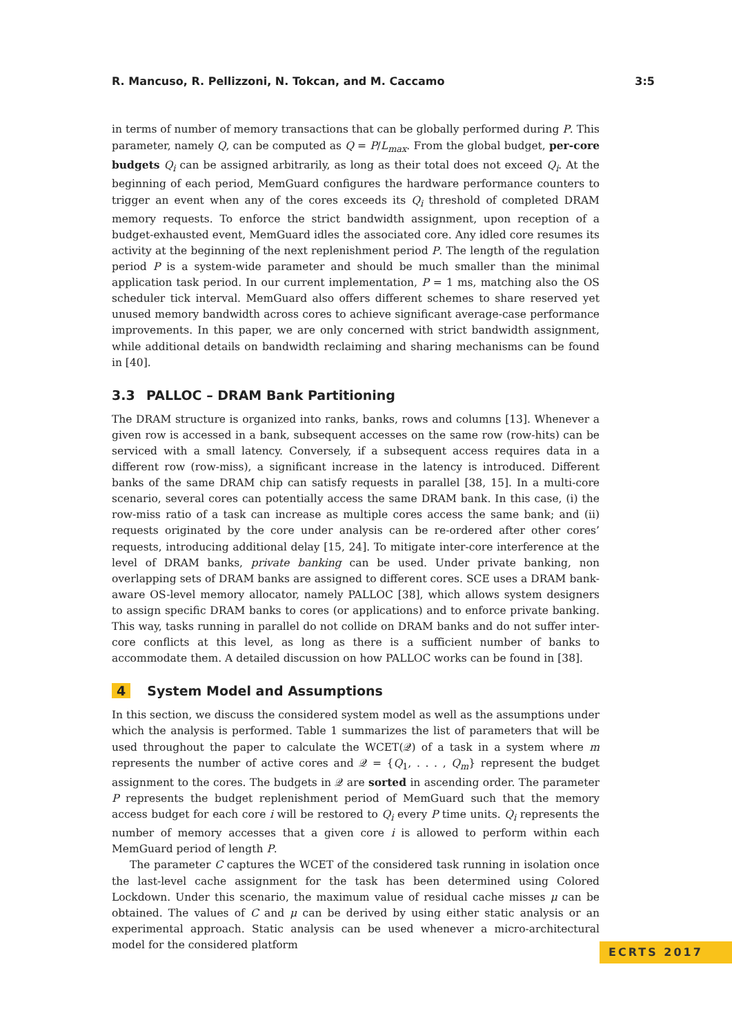R. Mancuso, R. Pellizzoni, N. Tokcan, and M. Caccamo 3:5
in terms of number of memory transactions that can be globally performed during P. This parameter, namely Q, can be computed as Q = P/L<sub>max</sub>. From the global budget, per-core budgets Q<sub>i</sub> can be assigned arbitrarily, as long as their total does not exceed Q<sub>i</sub>. At the beginning of each period, MemGuard configures the hardware performance counters to trigger an event when any of the cores exceeds its Q<sub>i</sub> threshold of completed DRAM memory requests. To enforce the strict bandwidth assignment, upon reception of a budget-exhausted event, MemGuard idles the associated core. Any idled core resumes its activity at the beginning of the next replenishment period P. The length of the regulation period P is a system-wide parameter and should be much smaller than the minimal application task period. In our current implementation, P = 1 ms, matching also the OS scheduler tick interval. MemGuard also offers different schemes to share reserved yet unused memory bandwidth across cores to achieve significant average-case performance improvements. In this paper, we are only concerned with strict bandwidth assignment, while additional details on bandwidth reclaiming and sharing mechanisms can be found in [40].
3.3 PALLOC – DRAM Bank Partitioning
The DRAM structure is organized into ranks, banks, rows and columns [13]. Whenever a given row is accessed in a bank, subsequent accesses on the same row (row-hits) can be serviced with a small latency. Conversely, if a subsequent access requires data in a different row (row-miss), a significant increase in the latency is introduced. Different banks of the same DRAM chip can satisfy requests in parallel [38, 15]. In a multi-core scenario, several cores can potentially access the same DRAM bank. In this case, (i) the row-miss ratio of a task can increase as multiple cores access the same bank; and (ii) requests originated by the core under analysis can be re-ordered after other cores’ requests, introducing additional delay [15, 24]. To mitigate inter-core interference at the level of DRAM banks, private banking can be used. Under private banking, non overlapping sets of DRAM banks are assigned to different cores. SCE uses a DRAM bank-aware OS-level memory allocator, namely PALLOC [38], which allows system designers to assign specific DRAM banks to cores (or applications) and to enforce private banking. This way, tasks running in parallel do not collide on DRAM banks and do not suffer inter-core conflicts at this level, as long as there is a sufficient number of banks to accommodate them. A detailed discussion on how PALLOC works can be found in [38].
4 System Model and Assumptions
In this section, we discuss the considered system model as well as the assumptions under which the analysis is performed. Table 1 summarizes the list of parameters that will be used throughout the paper to calculate the WCET(𝒬) of a task in a system where m represents the number of active cores and 𝒬 = {Q<sub>1</sub>, . . . , Q<sub>m</sub>} represent the budget assignment to the cores. The budgets in 𝒬 are sorted in ascending order. The parameter P represents the budget replenishment period of MemGuard such that the memory access budget for each core i will be restored to Q<sub>i</sub> every P time units. Q<sub>i</sub> represents the number of memory accesses that a given core i is allowed to perform within each MemGuard period of length P.
The parameter C captures the WCET of the considered task running in isolation once the last-level cache assignment for the task has been determined using Colored Lockdown. Under this scenario, the maximum value of residual cache misses μ can be obtained. The values of C and μ can be derived by using either static analysis or an experimental approach. Static analysis can be used whenever a micro-architectural model for the considered platform
ECRTS 2017